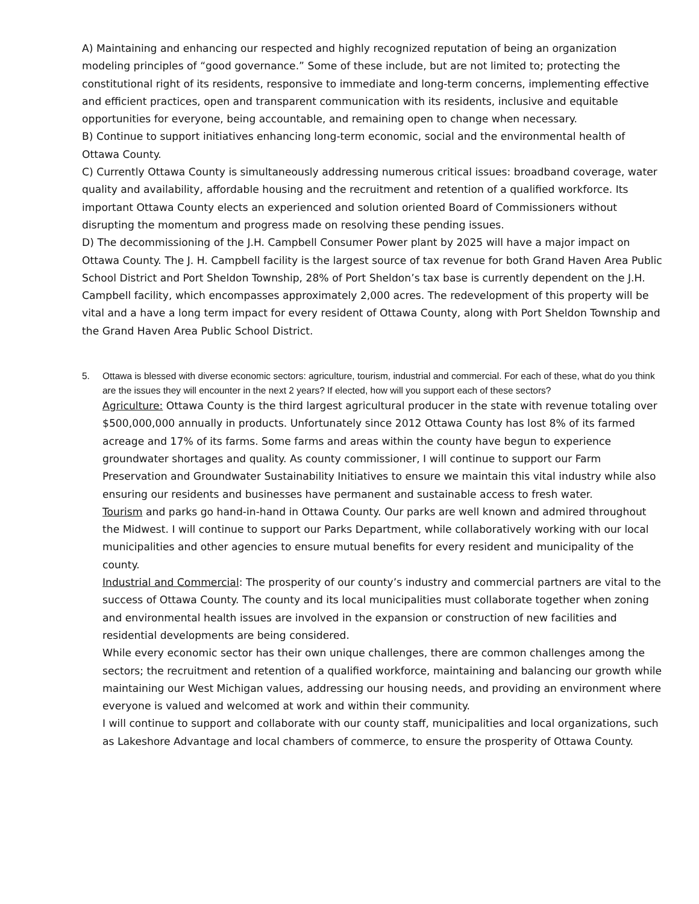A) Maintaining and enhancing our respected and highly recognized reputation of being an organization modeling principles of “good governance.” Some of these include, but are not limited to; protecting the constitutional right of its residents, responsive to immediate and long-term concerns, implementing effective and efficient practices, open and transparent communication with its residents, inclusive and equitable opportunities for everyone, being accountable, and remaining open to change when necessary.
B) Continue to support initiatives enhancing long-term economic, social and the environmental health of Ottawa County.
C) Currently Ottawa County is simultaneously addressing numerous critical issues: broadband coverage, water quality and availability, affordable housing and the recruitment and retention of a qualified workforce. Its important Ottawa County elects an experienced and solution oriented Board of Commissioners without disrupting the momentum and progress made on resolving these pending issues.
D) The decommissioning of the J.H. Campbell Consumer Power plant by 2025 will have a major impact on Ottawa County. The J. H. Campbell facility is the largest source of tax revenue for both Grand Haven Area Public School District and Port Sheldon Township, 28% of Port Sheldon’s tax base is currently dependent on the J.H. Campbell facility, which encompasses approximately 2,000 acres. The redevelopment of this property will be vital and a have a long term impact for every resident of Ottawa County, along with Port Sheldon Township and the Grand Haven Area Public School District.
5. Ottawa is blessed with diverse economic sectors: agriculture, tourism, industrial and commercial. For each of these, what do you think are the issues they will encounter in the next 2 years? If elected, how will you support each of these sectors?
Agriculture: Ottawa County is the third largest agricultural producer in the state with revenue totaling over $500,000,000 annually in products. Unfortunately since 2012 Ottawa County has lost 8% of its farmed acreage and 17% of its farms. Some farms and areas within the county have begun to experience groundwater shortages and quality. As county commissioner, I will continue to support our Farm Preservation and Groundwater Sustainability Initiatives to ensure we maintain this vital industry while also ensuring our residents and businesses have permanent and sustainable access to fresh water.
Tourism and parks go hand-in-hand in Ottawa County. Our parks are well known and admired throughout the Midwest. I will continue to support our Parks Department, while collaboratively working with our local municipalities and other agencies to ensure mutual benefits for every resident and municipality of the county.
Industrial and Commercial: The prosperity of our county’s industry and commercial partners are vital to the success of Ottawa County. The county and its local municipalities must collaborate together when zoning and environmental health issues are involved in the expansion or construction of new facilities and residential developments are being considered.
While every economic sector has their own unique challenges, there are common challenges among the sectors; the recruitment and retention of a qualified workforce, maintaining and balancing our growth while maintaining our West Michigan values, addressing our housing needs, and providing an environment where everyone is valued and welcomed at work and within their community.
I will continue to support and collaborate with our county staff, municipalities and local organizations, such as Lakeshore Advantage and local chambers of commerce, to ensure the prosperity of Ottawa County.